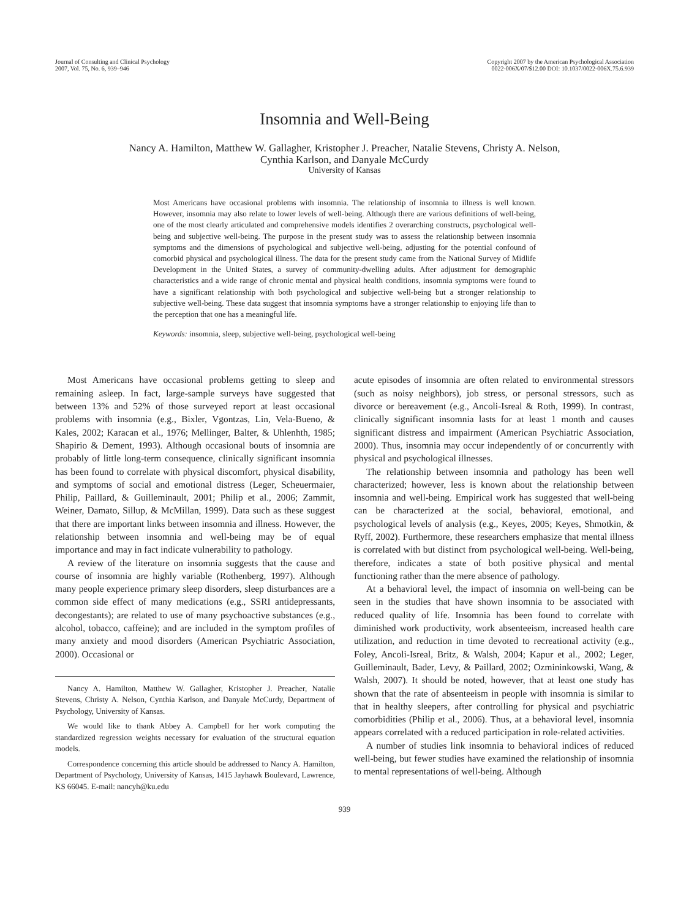Journal of Consulting and Clinical Psychology
2007, Vol. 75, No. 6, 939–946
Copyright 2007 by the American Psychological Association
0022-006X/07/$12.00 DOI: 10.1037/0022-006X.75.6.939
Insomnia and Well-Being
Nancy A. Hamilton, Matthew W. Gallagher, Kristopher J. Preacher, Natalie Stevens, Christy A. Nelson,
Cynthia Karlson, and Danyale McCurdy
University of Kansas
Most Americans have occasional problems with insomnia. The relationship of insomnia to illness is well known. However, insomnia may also relate to lower levels of well-being. Although there are various definitions of well-being, one of the most clearly articulated and comprehensive models identifies 2 overarching constructs, psychological well-being and subjective well-being. The purpose in the present study was to assess the relationship between insomnia symptoms and the dimensions of psychological and subjective well-being, adjusting for the potential confound of comorbid physical and psychological illness. The data for the present study came from the National Survey of Midlife Development in the United States, a survey of community-dwelling adults. After adjustment for demographic characteristics and a wide range of chronic mental and physical health conditions, insomnia symptoms were found to have a significant relationship with both psychological and subjective well-being but a stronger relationship to subjective well-being. These data suggest that insomnia symptoms have a stronger relationship to enjoying life than to the perception that one has a meaningful life.
Keywords: insomnia, sleep, subjective well-being, psychological well-being
Most Americans have occasional problems getting to sleep and remaining asleep. In fact, large-sample surveys have suggested that between 13% and 52% of those surveyed report at least occasional problems with insomnia (e.g., Bixler, Vgontzas, Lin, Vela-Bueno, & Kales, 2002; Karacan et al., 1976; Mellinger, Balter, & Uhlenhth, 1985; Shapirio & Dement, 1993). Although occasional bouts of insomnia are probably of little long-term consequence, clinically significant insomnia has been found to correlate with physical discomfort, physical disability, and symptoms of social and emotional distress (Leger, Scheuermaier, Philip, Paillard, & Guilleminault, 2001; Philip et al., 2006; Zammit, Weiner, Damato, Sillup, & McMillan, 1999). Data such as these suggest that there are important links between insomnia and illness. However, the relationship between insomnia and well-being may be of equal importance and may in fact indicate vulnerability to pathology.
A review of the literature on insomnia suggests that the cause and course of insomnia are highly variable (Rothenberg, 1997). Although many people experience primary sleep disorders, sleep disturbances are a common side effect of many medications (e.g., SSRI antidepressants, decongestants); are related to use of many psychoactive substances (e.g., alcohol, tobacco, caffeine); and are included in the symptom profiles of many anxiety and mood disorders (American Psychiatric Association, 2000). Occasional or
Nancy A. Hamilton, Matthew W. Gallagher, Kristopher J. Preacher, Natalie Stevens, Christy A. Nelson, Cynthia Karlson, and Danyale McCurdy, Department of Psychology, University of Kansas.
We would like to thank Abbey A. Campbell for her work computing the standardized regression weights necessary for evaluation of the structural equation models.
Correspondence concerning this article should be addressed to Nancy A. Hamilton, Department of Psychology, University of Kansas, 1415 Jayhawk Boulevard, Lawrence, KS 66045. E-mail: nancyh@ku.edu
acute episodes of insomnia are often related to environmental stressors (such as noisy neighbors), job stress, or personal stressors, such as divorce or bereavement (e.g., Ancoli-Isreal & Roth, 1999). In contrast, clinically significant insomnia lasts for at least 1 month and causes significant distress and impairment (American Psychiatric Association, 2000). Thus, insomnia may occur independently of or concurrently with physical and psychological illnesses.
The relationship between insomnia and pathology has been well characterized; however, less is known about the relationship between insomnia and well-being. Empirical work has suggested that well-being can be characterized at the social, behavioral, emotional, and psychological levels of analysis (e.g., Keyes, 2005; Keyes, Shmotkin, & Ryff, 2002). Furthermore, these researchers emphasize that mental illness is correlated with but distinct from psychological well-being. Well-being, therefore, indicates a state of both positive physical and mental functioning rather than the mere absence of pathology.
At a behavioral level, the impact of insomnia on well-being can be seen in the studies that have shown insomnia to be associated with reduced quality of life. Insomnia has been found to correlate with diminished work productivity, work absenteeism, increased health care utilization, and reduction in time devoted to recreational activity (e.g., Foley, Ancoli-Isreal, Britz, & Walsh, 2004; Kapur et al., 2002; Leger, Guilleminault, Bader, Levy, & Paillard, 2002; Ozmininkowski, Wang, & Walsh, 2007). It should be noted, however, that at least one study has shown that the rate of absenteeism in people with insomnia is similar to that in healthy sleepers, after controlling for physical and psychiatric comorbidities (Philip et al., 2006). Thus, at a behavioral level, insomnia appears correlated with a reduced participation in role-related activities.
A number of studies link insomnia to behavioral indices of reduced well-being, but fewer studies have examined the relationship of insomnia to mental representations of well-being. Although
939